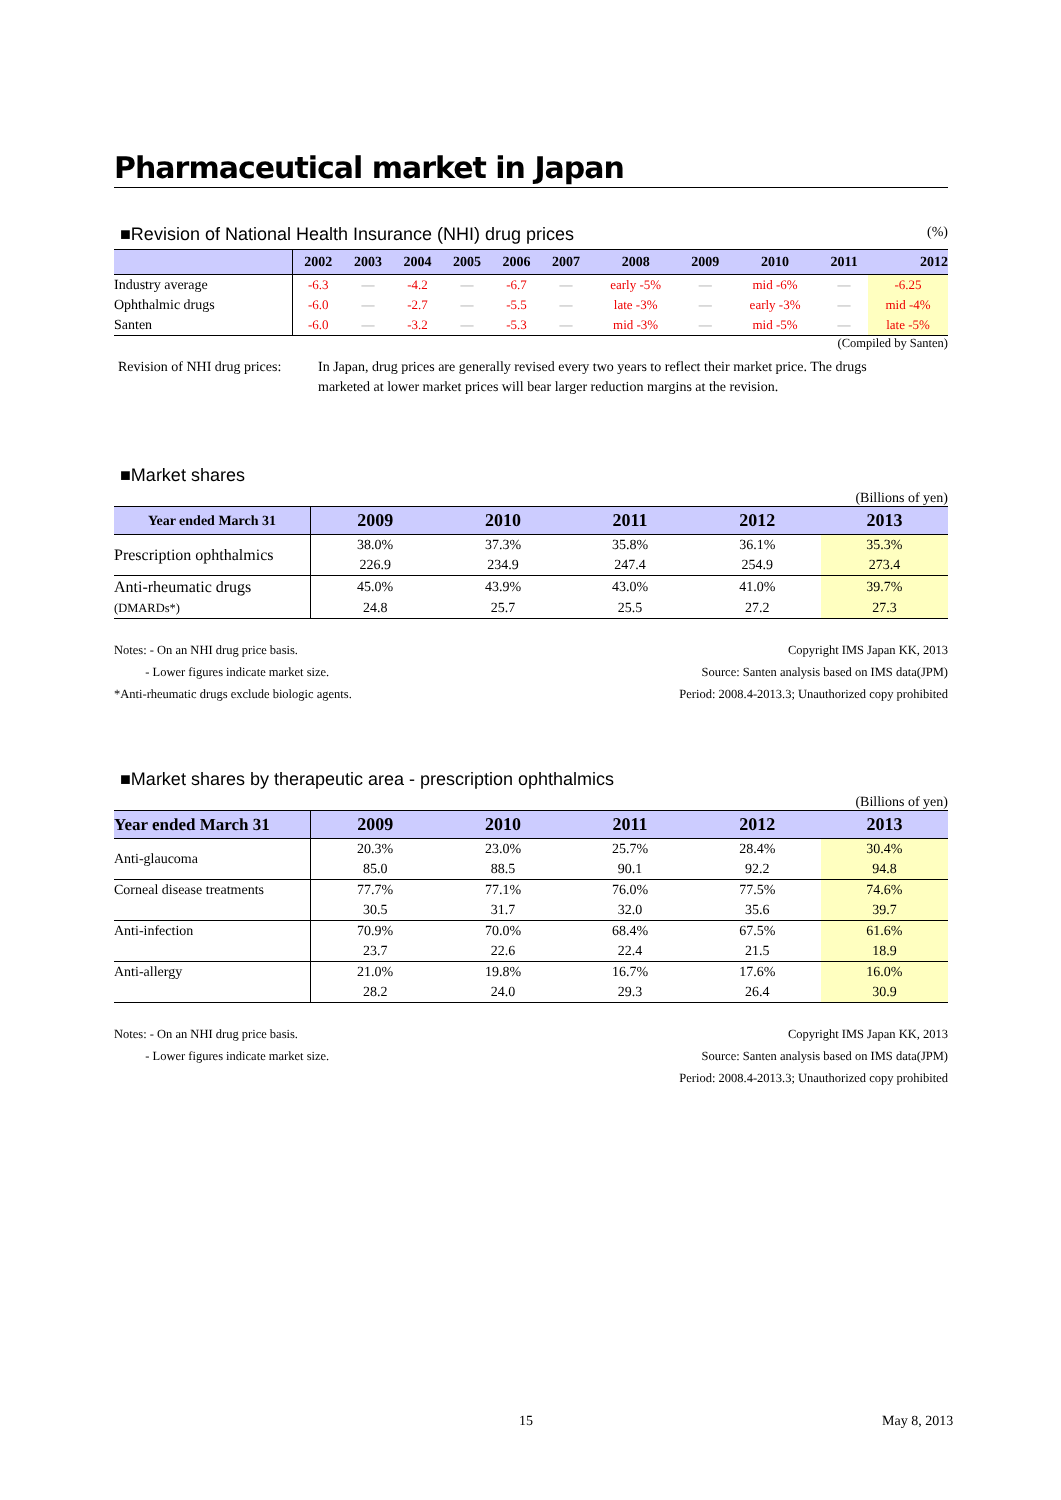Pharmaceutical market in Japan
■Revision of National Health Insurance (NHI) drug prices
(%)
| | 2002 | 2003 | 2004 | 2005 | 2006 | 2007 | 2008 | 2009 | 2010 | 2011 | 2012 |
| --- | --- | --- | --- | --- | --- | --- | --- | --- | --- | --- | --- |
| Industry average | -6.3 | — | -4.2 | — | -6.7 | — | early -5% | — | mid -6% | — | -6.25 |
| Ophthalmic drugs | -6.0 | — | -2.7 | — | -5.5 | — | late -3% | — | early -3% | — | mid -4% |
| Santen | -6.0 | — | -3.2 | — | -5.3 | — | mid -3% | — | mid -5% | — | late -5% |
(Compiled by Santen)
Revision of NHI drug prices:
In Japan, drug prices are generally revised every two years to reflect their market price. The drugs marketed at lower market prices will bear larger reduction margins at the revision.
■Market shares
(Billions of yen)
| Year ended March 31 | 2009 | 2010 | 2011 | 2012 | 2013 |
| --- | --- | --- | --- | --- | --- |
| Prescription ophthalmics | 38.0% | 37.3% | 35.8% | 36.1% | 35.3% |
| | 226.9 | 234.9 | 247.4 | 254.9 | 273.4 |
| Anti-rheumatic drugs | 45.0% | 43.9% | 43.0% | 41.0% | 39.7% |
| (DMARDs*) | 24.8 | 25.7 | 25.5 | 27.2 | 27.3 |
Notes: - On an NHI drug price basis.
- Lower figures indicate market size.
*Anti-rheumatic drugs exclude biologic agents.
Copyright IMS Japan KK, 2013
Source: Santen analysis based on IMS data(JPM)
Period: 2008.4-2013.3; Unauthorized copy prohibited
■Market shares by therapeutic area - prescription ophthalmics
(Billions of yen)
| Year ended March 31 | 2009 | 2010 | 2011 | 2012 | 2013 |
| --- | --- | --- | --- | --- | --- |
| Anti-glaucoma | 20.3% | 23.0% | 25.7% | 28.4% | 30.4% |
| | 85.0 | 88.5 | 90.1 | 92.2 | 94.8 |
| Corneal disease treatments | 77.7% | 77.1% | 76.0% | 77.5% | 74.6% |
| | 30.5 | 31.7 | 32.0 | 35.6 | 39.7 |
| Anti-infection | 70.9% | 70.0% | 68.4% | 67.5% | 61.6% |
| | 23.7 | 22.6 | 22.4 | 21.5 | 18.9 |
| Anti-allergy | 21.0% | 19.8% | 16.7% | 17.6% | 16.0% |
| | 28.2 | 24.0 | 29.3 | 26.4 | 30.9 |
Notes: - On an NHI drug price basis.
- Lower figures indicate market size.
Copyright IMS Japan KK, 2013
Source: Santen analysis based on IMS data(JPM)
Period: 2008.4-2013.3; Unauthorized copy prohibited
15 May 8, 2013